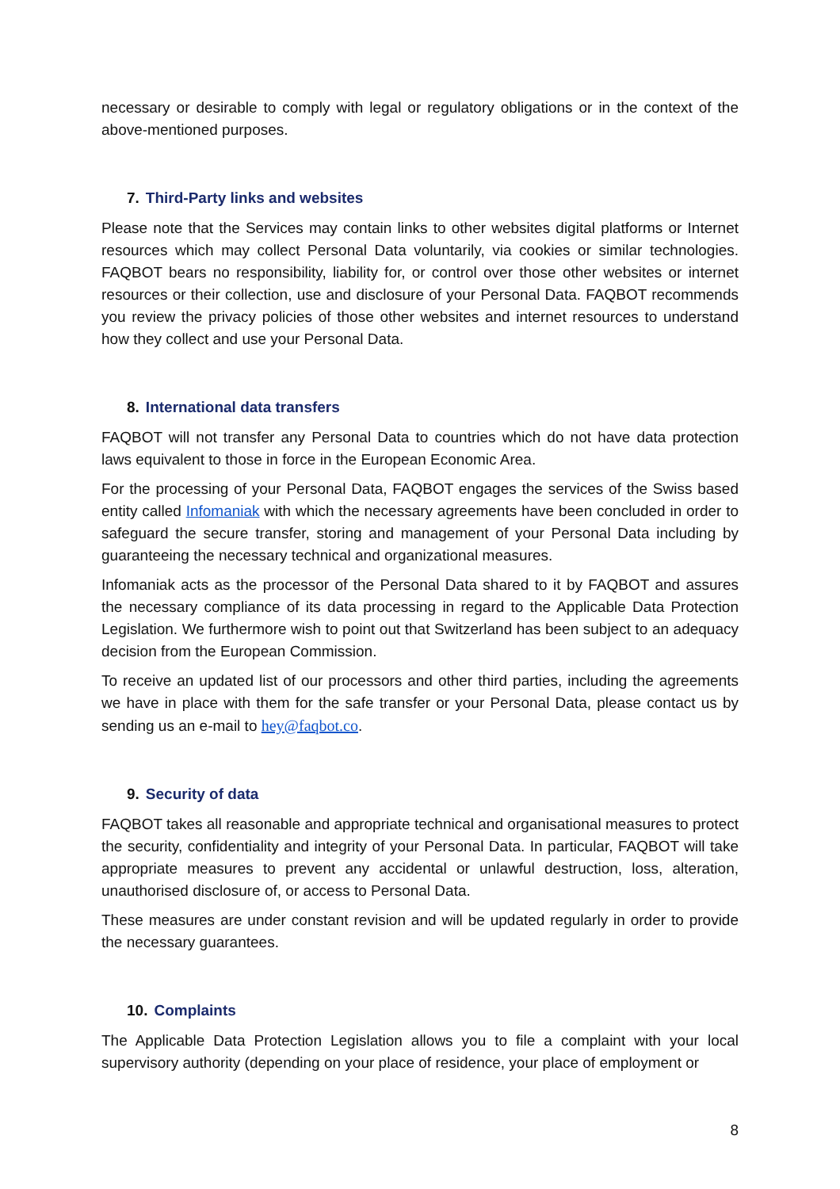necessary or desirable to comply with legal or regulatory obligations or in the context of the above-mentioned purposes.
7. Third-Party links and websites
Please note that the Services may contain links to other websites digital platforms or Internet resources which may collect Personal Data voluntarily, via cookies or similar technologies. FAQBOT bears no responsibility, liability for, or control over those other websites or internet resources or their collection, use and disclosure of your Personal Data. FAQBOT recommends you review the privacy policies of those other websites and internet resources to understand how they collect and use your Personal Data.
8. International data transfers
FAQBOT will not transfer any Personal Data to countries which do not have data protection laws equivalent to those in force in the European Economic Area.
For the processing of your Personal Data, FAQBOT engages the services of the Swiss based entity called Infomaniak with which the necessary agreements have been concluded in order to safeguard the secure transfer, storing and management of your Personal Data including by guaranteeing the necessary technical and organizational measures.
Infomaniak acts as the processor of the Personal Data shared to it by FAQBOT and assures the necessary compliance of its data processing in regard to the Applicable Data Protection Legislation. We furthermore wish to point out that Switzerland has been subject to an adequacy decision from the European Commission.
To receive an updated list of our processors and other third parties, including the agreements we have in place with them for the safe transfer or your Personal Data, please contact us by sending us an e-mail to hey@faqbot.co.
9. Security of data
FAQBOT takes all reasonable and appropriate technical and organisational measures to protect the security, confidentiality and integrity of your Personal Data. In particular, FAQBOT will take appropriate measures to prevent any accidental or unlawful destruction, loss, alteration, unauthorised disclosure of, or access to Personal Data.
These measures are under constant revision and will be updated regularly in order to provide the necessary guarantees.
10. Complaints
The Applicable Data Protection Legislation allows you to file a complaint with your local supervisory authority (depending on your place of residence, your place of employment or
8